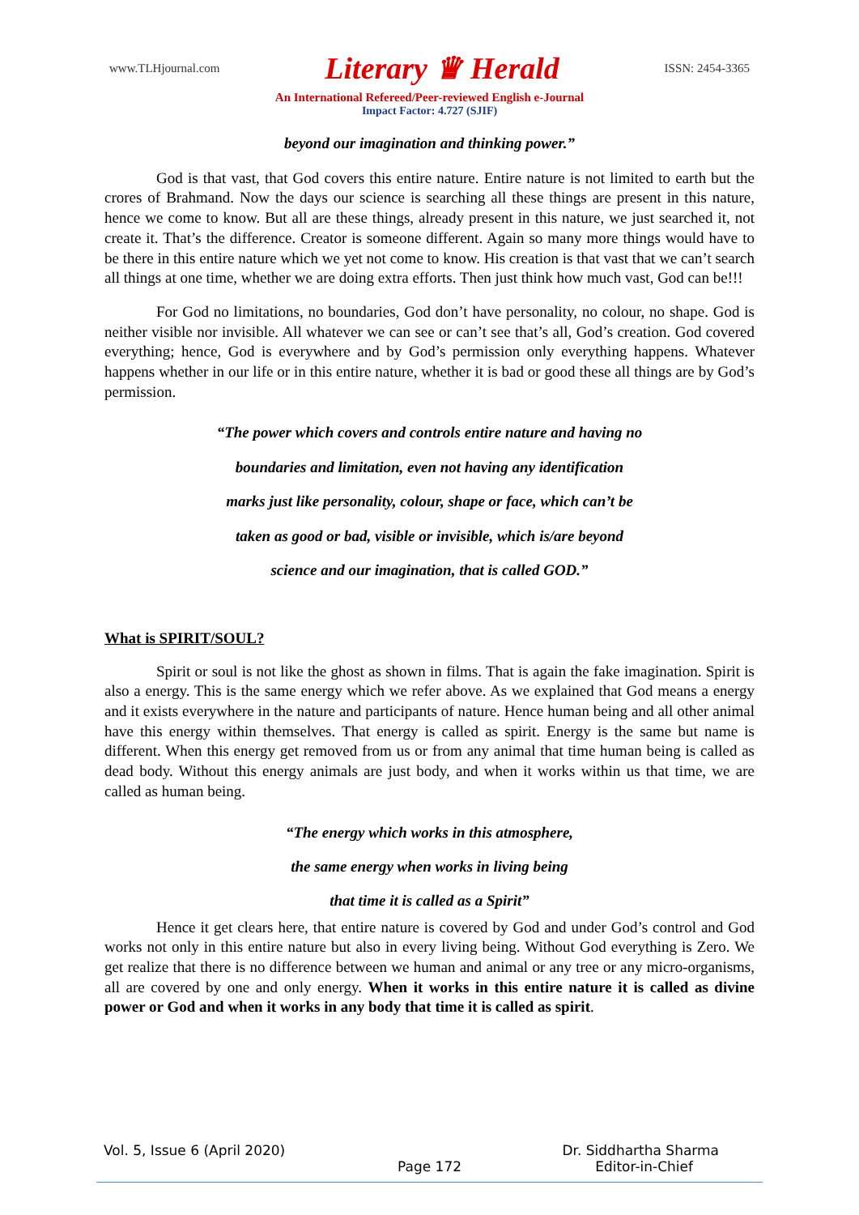www.TLHjournal.com Literary ♛ Herald ISSN: 2454-3365
An International Refereed/Peer-reviewed English e-Journal
Impact Factor: 4.727 (SJIF)
beyond our imagination and thinking power.”
God is that vast, that God covers this entire nature. Entire nature is not limited to earth but the crores of Brahmand. Now the days our science is searching all these things are present in this nature, hence we come to know. But all are these things, already present in this nature, we just searched it, not create it. That’s the difference. Creator is someone different. Again so many more things would have to be there in this entire nature which we yet not come to know. His creation is that vast that we can’t search all things at one time, whether we are doing extra efforts. Then just think how much vast, God can be!!!
For God no limitations, no boundaries, God don’t have personality, no colour, no shape. God is neither visible nor invisible. All whatever we can see or can’t see that’s all, God’s creation. God covered everything; hence, God is everywhere and by God’s permission only everything happens. Whatever happens whether in our life or in this entire nature, whether it is bad or good these all things are by God’s permission.
“The power which covers and controls entire nature and having no
boundaries and limitation, even not having any identification
marks just like personality, colour, shape or face, which can’t be
taken as good or bad, visible or invisible, which is/are beyond
science and our imagination, that is called GOD.”
What is SPIRIT/SOUL?
Spirit or soul is not like the ghost as shown in films. That is again the fake imagination. Spirit is also a energy. This is the same energy which we refer above. As we explained that God means a energy and it exists everywhere in the nature and participants of nature. Hence human being and all other animal have this energy within themselves. That energy is called as spirit. Energy is the same but name is different. When this energy get removed from us or from any animal that time human being is called as dead body. Without this energy animals are just body, and when it works within us that time, we are called as human being.
“The energy which works in this atmosphere,
the same energy when works in living being
that time it is called as a Spirit”
Hence it get clears here, that entire nature is covered by God and under God’s control and God works not only in this entire nature but also in every living being. Without God everything is Zero. We get realize that there is no difference between we human and animal or any tree or any micro-organisms, all are covered by one and only energy. When it works in this entire nature it is called as divine power or God and when it works in any body that time it is called as spirit.
Vol. 5, Issue 6 (April 2020) Dr. Siddhartha Sharma
Page 172 Editor-in-Chief